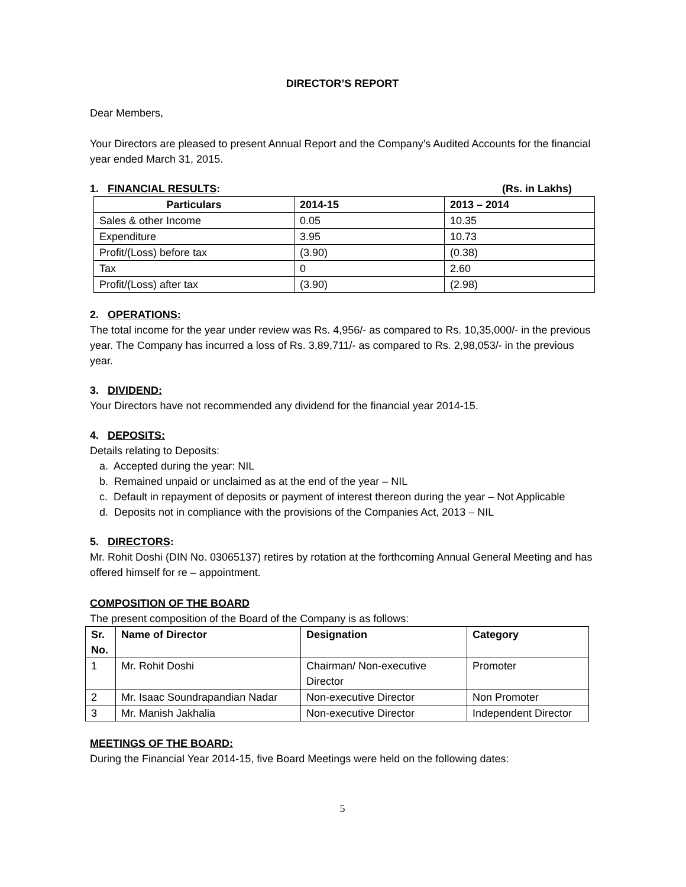DIRECTOR’S REPORT
Dear Members,
Your Directors are pleased to present Annual Report and the Company’s Audited Accounts for the financial year ended March 31, 2015.
1. FINANCIAL RESULTS: (Rs. in Lakhs)
| Particulars | 2014-15 | 2013 – 2014 |
| --- | --- | --- |
| Sales & other Income | 0.05 | 10.35 |
| Expenditure | 3.95 | 10.73 |
| Profit/(Loss) before tax | (3.90) | (0.38) |
| Tax | 0 | 2.60 |
| Profit/(Loss) after tax | (3.90) | (2.98) |
2. OPERATIONS:
The total income for the year under review was Rs. 4,956/- as compared to Rs. 10,35,000/- in the previous year. The Company has incurred a loss of Rs. 3,89,711/- as compared to Rs. 2,98,053/- in the previous year.
3. DIVIDEND:
Your Directors have not recommended any dividend for the financial year 2014-15.
4. DEPOSITS:
Details relating to Deposits:
a. Accepted during the year: NIL
b. Remained unpaid or unclaimed as at the end of the year – NIL
c. Default in repayment of deposits or payment of interest thereon during the year – Not Applicable
d. Deposits not in compliance with the provisions of the Companies Act, 2013 – NIL
5. DIRECTORS:
Mr. Rohit Doshi (DIN No. 03065137) retires by rotation at the forthcoming Annual General Meeting and has offered himself for re – appointment.
COMPOSITION OF THE BOARD
The present composition of the Board of the Company is as follows:
| Sr. No. | Name of Director | Designation | Category |
| --- | --- | --- | --- |
| 1 | Mr. Rohit Doshi | Chairman/ Non-executive Director | Promoter |
| 2 | Mr. Isaac Soundrapandian Nadar | Non-executive Director | Non Promoter |
| 3 | Mr. Manish Jakhalia | Non-executive Director | Independent Director |
MEETINGS OF THE BOARD:
During the Financial Year 2014-15, five Board Meetings were held on the following dates:
5